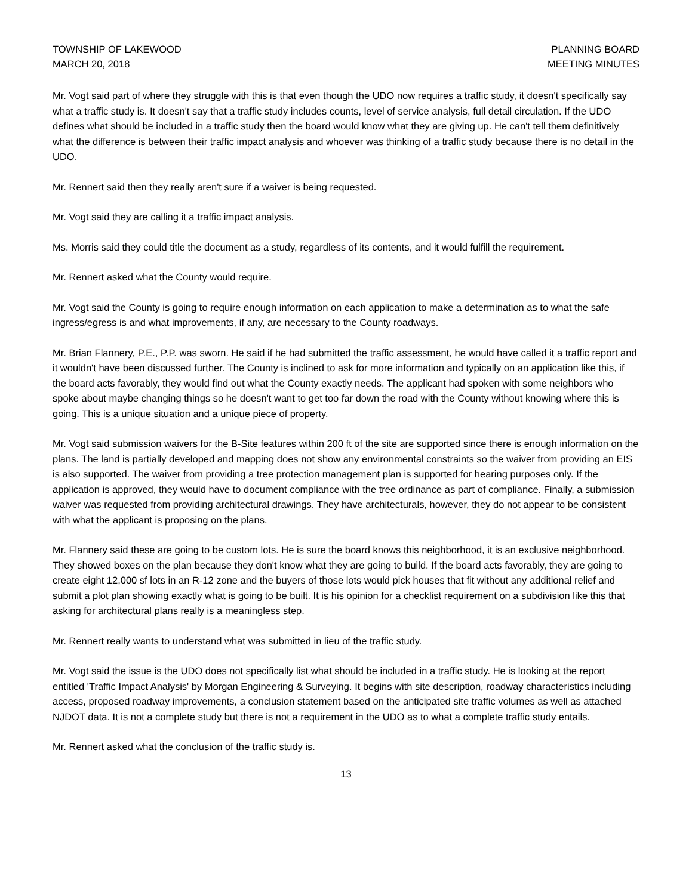TOWNSHIP OF LAKEWOOD
MARCH 20, 2018
PLANNING BOARD
MEETING MINUTES
Mr. Vogt said part of where they struggle with this is that even though the UDO now requires a traffic study, it doesn't specifically say what a traffic study is. It doesn't say that a traffic study includes counts, level of service analysis, full detail circulation. If the UDO defines what should be included in a traffic study then the board would know what they are giving up. He can't tell them definitively what the difference is between their traffic impact analysis and whoever was thinking of a traffic study because there is no detail in the UDO.
Mr. Rennert said then they really aren't sure if a waiver is being requested.
Mr. Vogt said they are calling it a traffic impact analysis.
Ms. Morris said they could title the document as a study, regardless of its contents, and it would fulfill the requirement.
Mr. Rennert asked what the County would require.
Mr. Vogt said the County is going to require enough information on each application to make a determination as to what the safe ingress/egress is and what improvements, if any, are necessary to the County roadways.
Mr. Brian Flannery, P.E., P.P. was sworn. He said if he had submitted the traffic assessment, he would have called it a traffic report and it wouldn't have been discussed further. The County is inclined to ask for more information and typically on an application like this, if the board acts favorably, they would find out what the County exactly needs. The applicant had spoken with some neighbors who spoke about maybe changing things so he doesn't want to get too far down the road with the County without knowing where this is going. This is a unique situation and a unique piece of property.
Mr. Vogt said submission waivers for the B-Site features within 200 ft of the site are supported since there is enough information on the plans. The land is partially developed and mapping does not show any environmental constraints so the waiver from providing an EIS is also supported. The waiver from providing a tree protection management plan is supported for hearing purposes only. If the application is approved, they would have to document compliance with the tree ordinance as part of compliance. Finally, a submission waiver was requested from providing architectural drawings. They have architecturals, however, they do not appear to be consistent with what the applicant is proposing on the plans.
Mr. Flannery said these are going to be custom lots. He is sure the board knows this neighborhood, it is an exclusive neighborhood. They showed boxes on the plan because they don't know what they are going to build. If the board acts favorably, they are going to create eight 12,000 sf lots in an R-12 zone and the buyers of those lots would pick houses that fit without any additional relief and submit a plot plan showing exactly what is going to be built. It is his opinion for a checklist requirement on a subdivision like this that asking for architectural plans really is a meaningless step.
Mr. Rennert really wants to understand what was submitted in lieu of the traffic study.
Mr. Vogt said the issue is the UDO does not specifically list what should be included in a traffic study. He is looking at the report entitled 'Traffic Impact Analysis' by Morgan Engineering & Surveying. It begins with site description, roadway characteristics including access, proposed roadway improvements, a conclusion statement based on the anticipated site traffic volumes as well as attached NJDOT data. It is not a complete study but there is not a requirement in the UDO as to what a complete traffic study entails.
Mr. Rennert asked what the conclusion of the traffic study is.
13